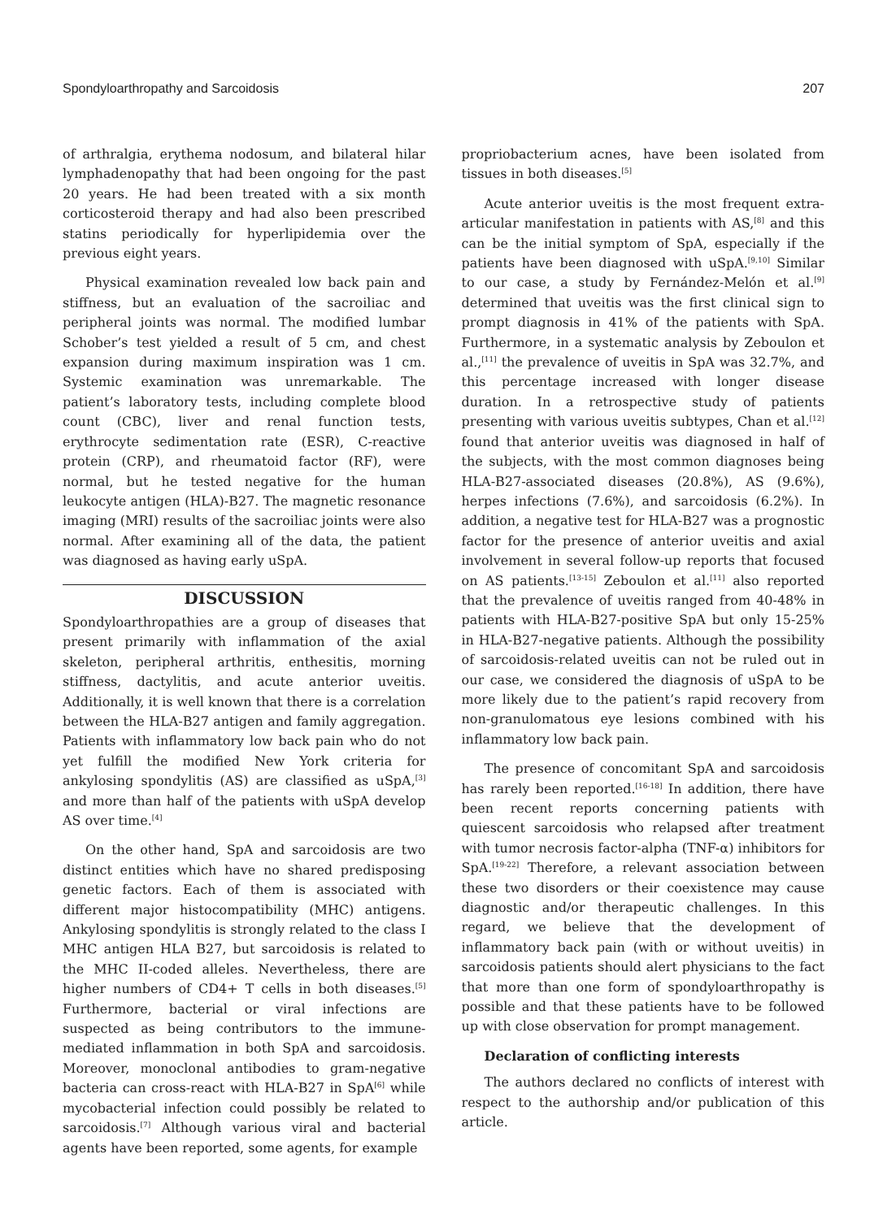Spondyloarthropathy and Sarcoidosis 207
of arthralgia, erythema nodosum, and bilateral hilar lymphadenopathy that had been ongoing for the past 20 years. He had been treated with a six month corticosteroid therapy and had also been prescribed statins periodically for hyperlipidemia over the previous eight years.
Physical examination revealed low back pain and stiffness, but an evaluation of the sacroiliac and peripheral joints was normal. The modified lumbar Schober’s test yielded a result of 5 cm, and chest expansion during maximum inspiration was 1 cm. Systemic examination was unremarkable. The patient’s laboratory tests, including complete blood count (CBC), liver and renal function tests, erythrocyte sedimentation rate (ESR), C-reactive protein (CRP), and rheumatoid factor (RF), were normal, but he tested negative for the human leukocyte antigen (HLA)-B27. The magnetic resonance imaging (MRI) results of the sacroiliac joints were also normal. After examining all of the data, the patient was diagnosed as having early uSpA.
DISCUSSION
Spondyloarthropathies are a group of diseases that present primarily with inflammation of the axial skeleton, peripheral arthritis, enthesitis, morning stiffness, dactylitis, and acute anterior uveitis. Additionally, it is well known that there is a correlation between the HLA-B27 antigen and family aggregation. Patients with inflammatory low back pain who do not yet fulfill the modified New York criteria for ankylosing spondylitis (AS) are classified as uSpA,<sup>[3]</sup> and more than half of the patients with uSpA develop AS over time.<sup>[4]</sup>
On the other hand, SpA and sarcoidosis are two distinct entities which have no shared predisposing genetic factors. Each of them is associated with different major histocompatibility (MHC) antigens. Ankylosing spondylitis is strongly related to the class I MHC antigen HLA B27, but sarcoidosis is related to the MHC II-coded alleles. Nevertheless, there are higher numbers of CD4+ T cells in both diseases.<sup>[5]</sup> Furthermore, bacterial or viral infections are suspected as being contributors to the immune-mediated inflammation in both SpA and sarcoidosis. Moreover, monoclonal antibodies to gram-negative bacteria can cross-react with HLA-B27 in SpA<sup>[6]</sup> while mycobacterial infection could possibly be related to sarcoidosis.<sup>[7]</sup> Although various viral and bacterial agents have been reported, some agents, for example
propriobacterium acnes, have been isolated from tissues in both diseases.<sup>[5]</sup>
Acute anterior uveitis is the most frequent extra-articular manifestation in patients with AS,<sup>[8]</sup> and this can be the initial symptom of SpA, especially if the patients have been diagnosed with uSpA.<sup>[9,10]</sup> Similar to our case, a study by Fernández-Melón et al.<sup>[9]</sup> determined that uveitis was the first clinical sign to prompt diagnosis in 41% of the patients with SpA. Furthermore, in a systematic analysis by Zeboulon et al.,<sup>[11]</sup> the prevalence of uveitis in SpA was 32.7%, and this percentage increased with longer disease duration. In a retrospective study of patients presenting with various uveitis subtypes, Chan et al.<sup>[12]</sup> found that anterior uveitis was diagnosed in half of the subjects, with the most common diagnoses being HLA-B27-associated diseases (20.8%), AS (9.6%), herpes infections (7.6%), and sarcoidosis (6.2%). In addition, a negative test for HLA-B27 was a prognostic factor for the presence of anterior uveitis and axial involvement in several follow-up reports that focused on AS patients.<sup>[13-15]</sup> Zeboulon et al.<sup>[11]</sup> also reported that the prevalence of uveitis ranged from 40-48% in patients with HLA-B27-positive SpA but only 15-25% in HLA-B27-negative patients. Although the possibility of sarcoidosis-related uveitis can not be ruled out in our case, we considered the diagnosis of uSpA to be more likely due to the patient’s rapid recovery from non-granulomatous eye lesions combined with his inflammatory low back pain.
The presence of concomitant SpA and sarcoidosis has rarely been reported.<sup>[16-18]</sup> In addition, there have been recent reports concerning patients with quiescent sarcoidosis who relapsed after treatment with tumor necrosis factor-alpha (TNF-α) inhibitors for SpA.<sup>[19-22]</sup> Therefore, a relevant association between these two disorders or their coexistence may cause diagnostic and/or therapeutic challenges. In this regard, we believe that the development of inflammatory back pain (with or without uveitis) in sarcoidosis patients should alert physicians to the fact that more than one form of spondyloarthropathy is possible and that these patients have to be followed up with close observation for prompt management.
Declaration of conflicting interests
The authors declared no conflicts of interest with respect to the authorship and/or publication of this article.